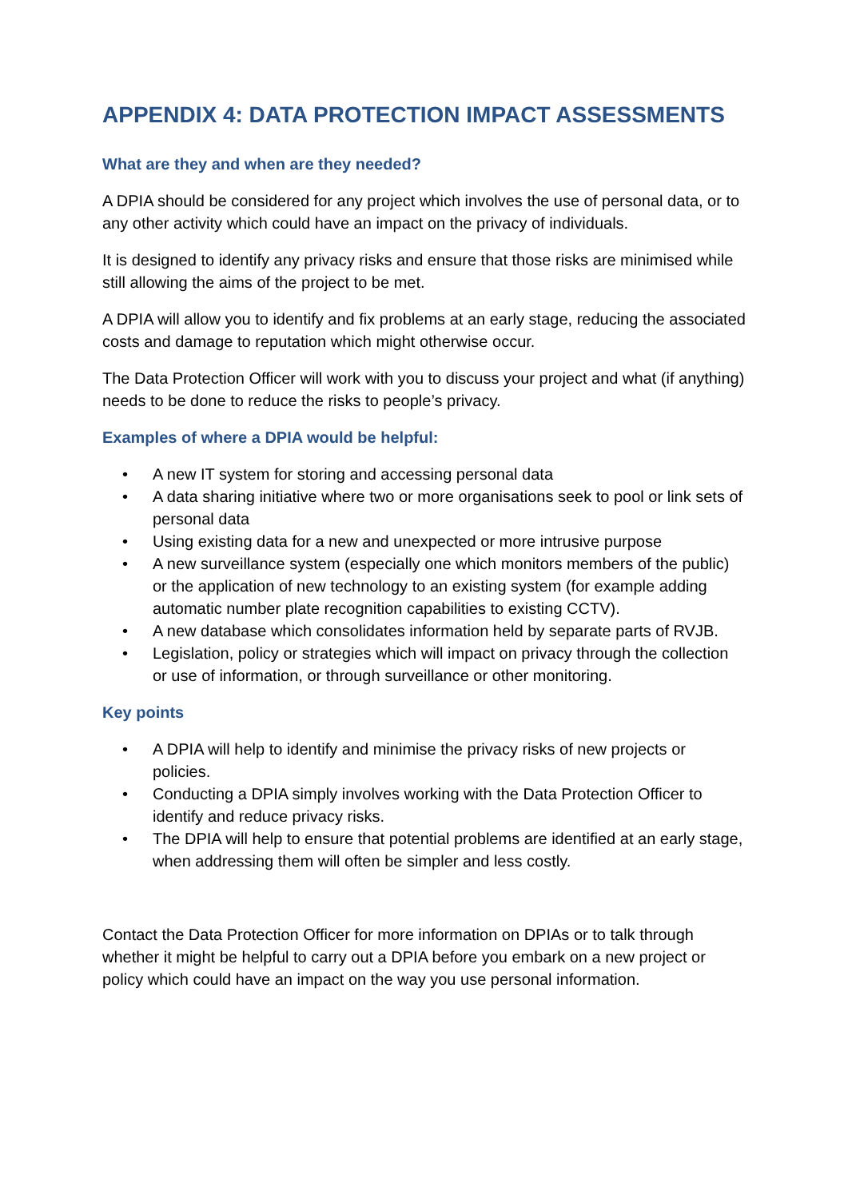APPENDIX 4: DATA PROTECTION IMPACT ASSESSMENTS
What are they and when are they needed?
A DPIA should be considered for any project which involves the use of personal data, or to any other activity which could have an impact on the privacy of individuals.
It is designed to identify any privacy risks and ensure that those risks are minimised while still allowing the aims of the project to be met.
A DPIA will allow you to identify and fix problems at an early stage, reducing the associated costs and damage to reputation which might otherwise occur.
The Data Protection Officer will work with you to discuss your project and what (if anything) needs to be done to reduce the risks to people’s privacy.
Examples of where a DPIA would be helpful:
• A new IT system for storing and accessing personal data
• A data sharing initiative where two or more organisations seek to pool or link sets of personal data
• Using existing data for a new and unexpected or more intrusive purpose
• A new surveillance system (especially one which monitors members of the public) or the application of new technology to an existing system (for example adding automatic number plate recognition capabilities to existing CCTV).
• A new database which consolidates information held by separate parts of RVJB.
• Legislation, policy or strategies which will impact on privacy through the collection or use of information, or through surveillance or other monitoring.
Key points
• A DPIA will help to identify and minimise the privacy risks of new projects or policies.
• Conducting a DPIA simply involves working with the Data Protection Officer to identify and reduce privacy risks.
• The DPIA will help to ensure that potential problems are identified at an early stage, when addressing them will often be simpler and less costly.
Contact the Data Protection Officer for more information on DPIAs or to talk through whether it might be helpful to carry out a DPIA before you embark on a new project or policy which could have an impact on the way you use personal information.